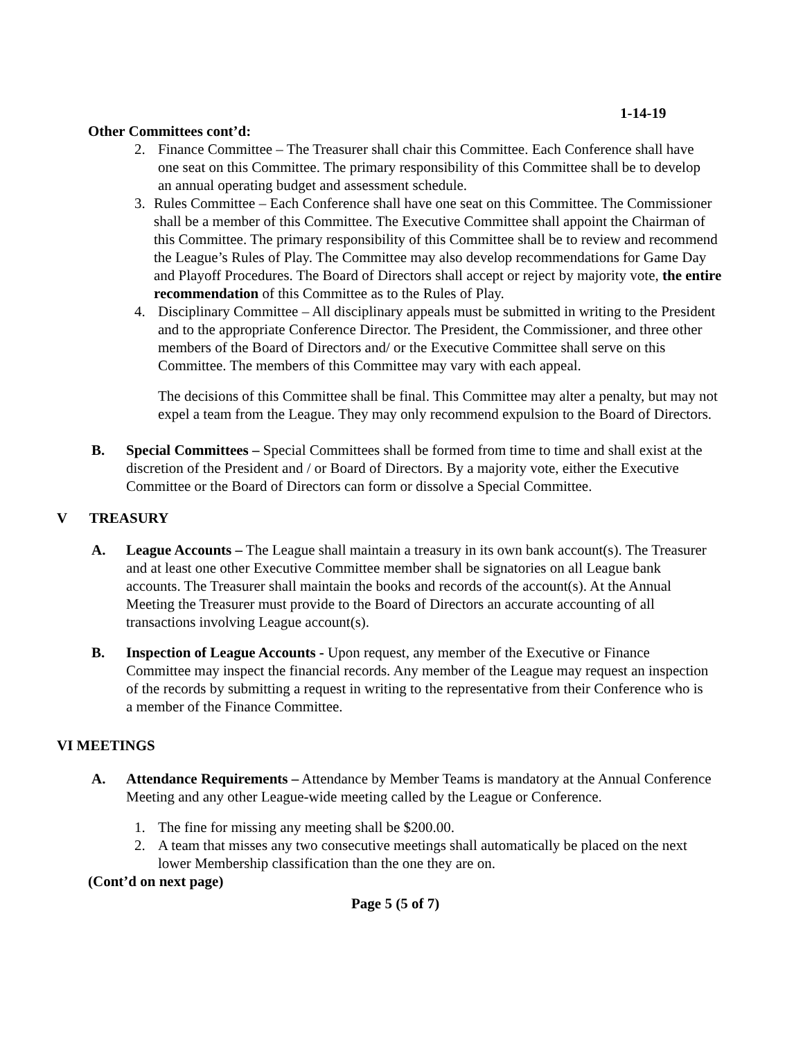1-14-19
Other Committees cont’d:
2. Finance Committee – The Treasurer shall chair this Committee. Each Conference shall have one seat on this Committee. The primary responsibility of this Committee shall be to develop an annual operating budget and assessment schedule.
3. Rules Committee – Each Conference shall have one seat on this Committee. The Commissioner shall be a member of this Committee. The Executive Committee shall appoint the Chairman of this Committee. The primary responsibility of this Committee shall be to review and recommend the League’s Rules of Play. The Committee may also develop recommendations for Game Day and Playoff Procedures. The Board of Directors shall accept or reject by majority vote, the entire recommendation of this Committee as to the Rules of Play.
4. Disciplinary Committee – All disciplinary appeals must be submitted in writing to the President and to the appropriate Conference Director. The President, the Commissioner, and three other members of the Board of Directors and/ or the Executive Committee shall serve on this Committee. The members of this Committee may vary with each appeal.
The decisions of this Committee shall be final. This Committee may alter a penalty, but may not expel a team from the League. They may only recommend expulsion to the Board of Directors.
B. Special Committees – Special Committees shall be formed from time to time and shall exist at the discretion of the President and / or Board of Directors. By a majority vote, either the Executive Committee or the Board of Directors can form or dissolve a Special Committee.
V TREASURY
A. League Accounts – The League shall maintain a treasury in its own bank account(s). The Treasurer and at least one other Executive Committee member shall be signatories on all League bank accounts. The Treasurer shall maintain the books and records of the account(s). At the Annual Meeting the Treasurer must provide to the Board of Directors an accurate accounting of all transactions involving League account(s).
B. Inspection of League Accounts - Upon request, any member of the Executive or Finance Committee may inspect the financial records. Any member of the League may request an inspection of the records by submitting a request in writing to the representative from their Conference who is a member of the Finance Committee.
VI MEETINGS
A. Attendance Requirements – Attendance by Member Teams is mandatory at the Annual Conference Meeting and any other League-wide meeting called by the League or Conference.
1. The fine for missing any meeting shall be $200.00.
2. A team that misses any two consecutive meetings shall automatically be placed on the next lower Membership classification than the one they are on.
(Cont’d on next page)
Page 5 (5 of 7)